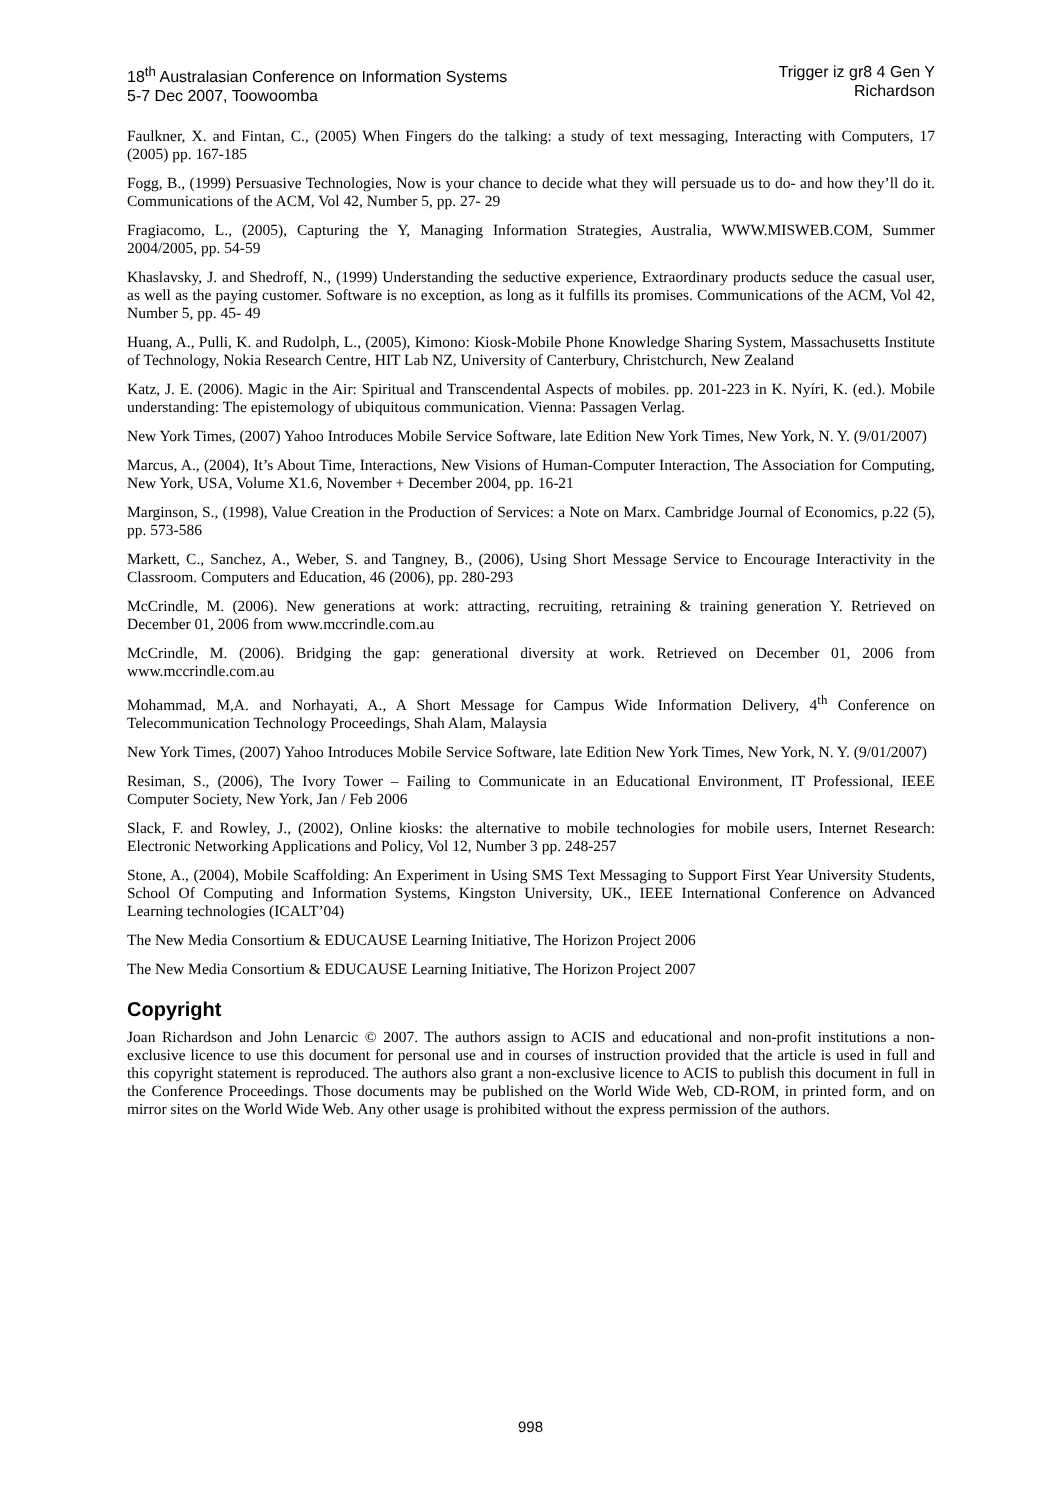18<sup>th</sup> Australasian Conference on Information Systems
5-7 Dec 2007, Toowoomba
Trigger iz gr8 4 Gen Y
Richardson
Faulkner, X. and Fintan, C., (2005) When Fingers do the talking: a study of text messaging, Interacting with Computers, 17 (2005) pp. 167-185
Fogg, B., (1999) Persuasive Technologies, Now is your chance to decide what they will persuade us to do- and how they’ll do it. Communications of the ACM, Vol 42, Number 5, pp. 27- 29
Fragiacomo, L., (2005), Capturing the Y, Managing Information Strategies, Australia, WWW.MISWEB.COM, Summer 2004/2005, pp. 54-59
Khaslavsky, J. and Shedroff, N., (1999) Understanding the seductive experience, Extraordinary products seduce the casual user, as well as the paying customer. Software is no exception, as long as it fulfills its promises. Communications of the ACM, Vol 42, Number 5, pp. 45- 49
Huang, A., Pulli, K. and Rudolph, L., (2005), Kimono: Kiosk-Mobile Phone Knowledge Sharing System, Massachusetts Institute of Technology, Nokia Research Centre, HIT Lab NZ, University of Canterbury, Christchurch, New Zealand
Katz, J. E. (2006). Magic in the Air: Spiritual and Transcendental Aspects of mobiles. pp. 201-223 in K. Nyíri, K. (ed.). Mobile understanding: The epistemology of ubiquitous communication. Vienna: Passagen Verlag.
New York Times, (2007) Yahoo Introduces Mobile Service Software, late Edition New York Times, New York, N. Y. (9/01/2007)
Marcus, A., (2004), It’s About Time, Interactions, New Visions of Human-Computer Interaction, The Association for Computing, New York, USA, Volume X1.6, November + December 2004, pp. 16-21
Marginson, S., (1998), Value Creation in the Production of Services: a Note on Marx. Cambridge Journal of Economics, p.22 (5), pp. 573-586
Markett, C., Sanchez, A., Weber, S. and Tangney, B., (2006), Using Short Message Service to Encourage Interactivity in the Classroom. Computers and Education, 46 (2006), pp. 280-293
McCrindle, M. (2006). New generations at work: attracting, recruiting, retraining & training generation Y. Retrieved on December 01, 2006 from www.mccrindle.com.au
McCrindle, M. (2006). Bridging the gap: generational diversity at work. Retrieved on December 01, 2006 from www.mccrindle.com.au
Mohammad, M,A. and Norhayati, A., A Short Message for Campus Wide Information Delivery, 4<sup>th</sup> Conference on Telecommunication Technology Proceedings, Shah Alam, Malaysia
New York Times, (2007) Yahoo Introduces Mobile Service Software, late Edition New York Times, New York, N. Y. (9/01/2007)
Resiman, S., (2006), The Ivory Tower – Failing to Communicate in an Educational Environment, IT Professional, IEEE Computer Society, New York, Jan / Feb 2006
Slack, F. and Rowley, J., (2002), Online kiosks: the alternative to mobile technologies for mobile users, Internet Research: Electronic Networking Applications and Policy, Vol 12, Number 3 pp. 248-257
Stone, A., (2004), Mobile Scaffolding: An Experiment in Using SMS Text Messaging to Support First Year University Students, School Of Computing and Information Systems, Kingston University, UK., IEEE International Conference on Advanced Learning technologies (ICALT’04)
The New Media Consortium & EDUCAUSE Learning Initiative, The Horizon Project 2006
The New Media Consortium & EDUCAUSE Learning Initiative, The Horizon Project 2007
Copyright
Joan Richardson and John Lenarcic © 2007. The authors assign to ACIS and educational and non-profit institutions a non-exclusive licence to use this document for personal use and in courses of instruction provided that the article is used in full and this copyright statement is reproduced. The authors also grant a non-exclusive licence to ACIS to publish this document in full in the Conference Proceedings. Those documents may be published on the World Wide Web, CD-ROM, in printed form, and on mirror sites on the World Wide Web. Any other usage is prohibited without the express permission of the authors.
998